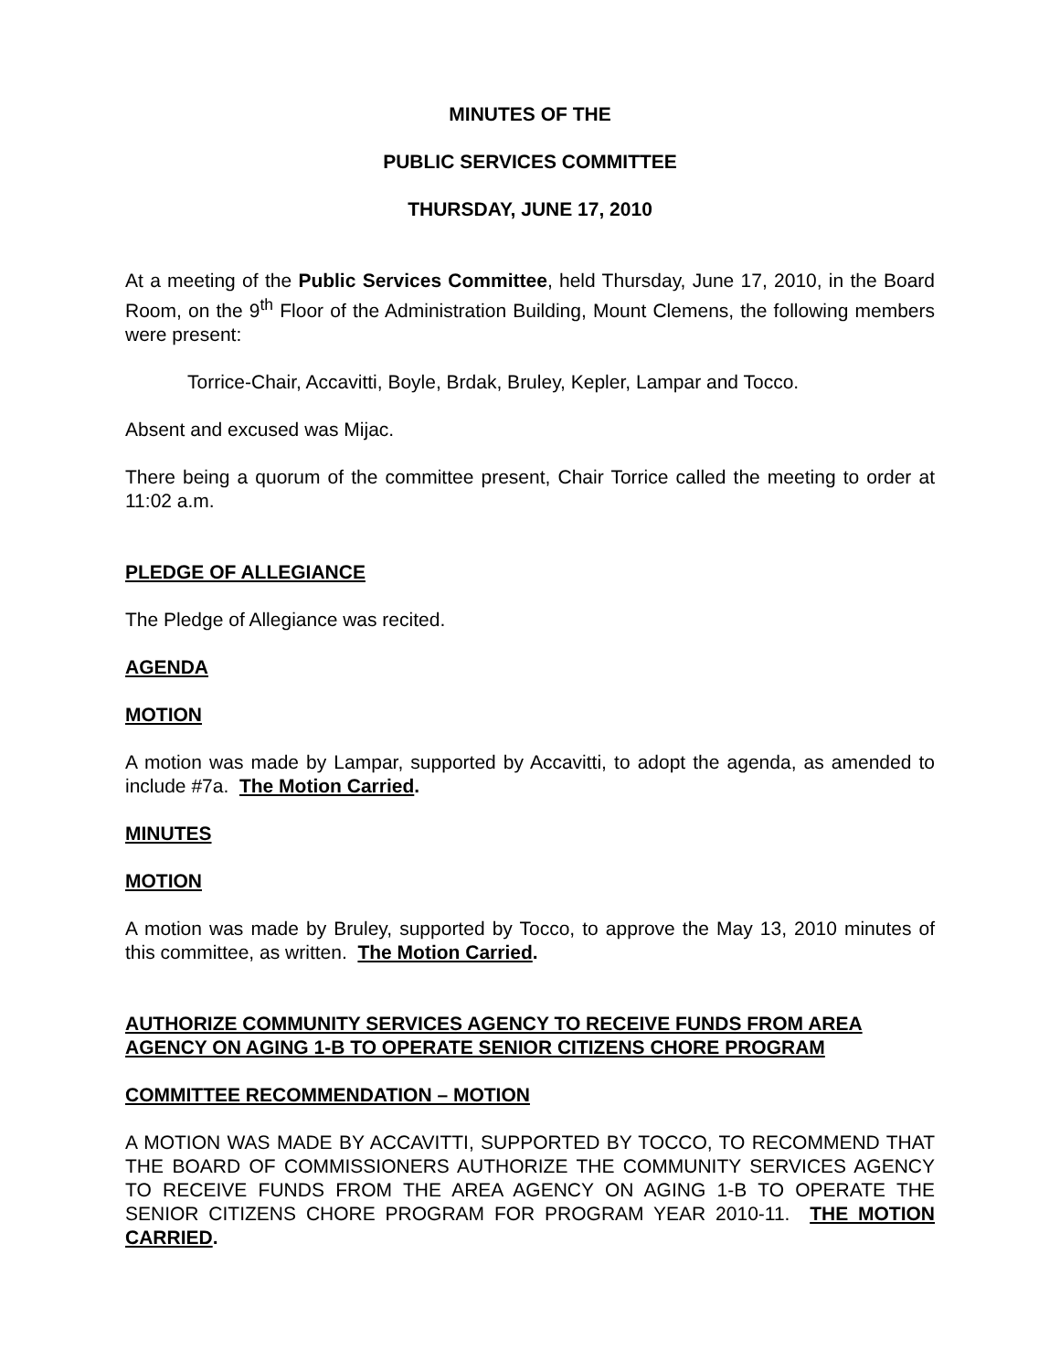MINUTES OF THE
PUBLIC SERVICES COMMITTEE
THURSDAY, JUNE 17, 2010
At a meeting of the Public Services Committee, held Thursday, June 17, 2010, in the Board Room, on the 9<sup>th</sup> Floor of the Administration Building, Mount Clemens, the following members were present:
Torrice-Chair, Accavitti, Boyle, Brdak, Bruley, Kepler, Lampar and Tocco.
Absent and excused was Mijac.
There being a quorum of the committee present, Chair Torrice called the meeting to order at 11:02 a.m.
PLEDGE OF ALLEGIANCE
The Pledge of Allegiance was recited.
AGENDA
MOTION
A motion was made by Lampar, supported by Accavitti, to adopt the agenda, as amended to include #7a. The Motion Carried.
MINUTES
MOTION
A motion was made by Bruley, supported by Tocco, to approve the May 13, 2010 minutes of this committee, as written. The Motion Carried.
AUTHORIZE COMMUNITY SERVICES AGENCY TO RECEIVE FUNDS FROM AREA AGENCY ON AGING 1-B TO OPERATE SENIOR CITIZENS CHORE PROGRAM
COMMITTEE RECOMMENDATION – MOTION
A MOTION WAS MADE BY ACCAVITTI, SUPPORTED BY TOCCO, TO RECOMMEND THAT THE BOARD OF COMMISSIONERS AUTHORIZE THE COMMUNITY SERVICES AGENCY TO RECEIVE FUNDS FROM THE AREA AGENCY ON AGING 1-B TO OPERATE THE SENIOR CITIZENS CHORE PROGRAM FOR PROGRAM YEAR 2010-11. THE MOTION CARRIED.